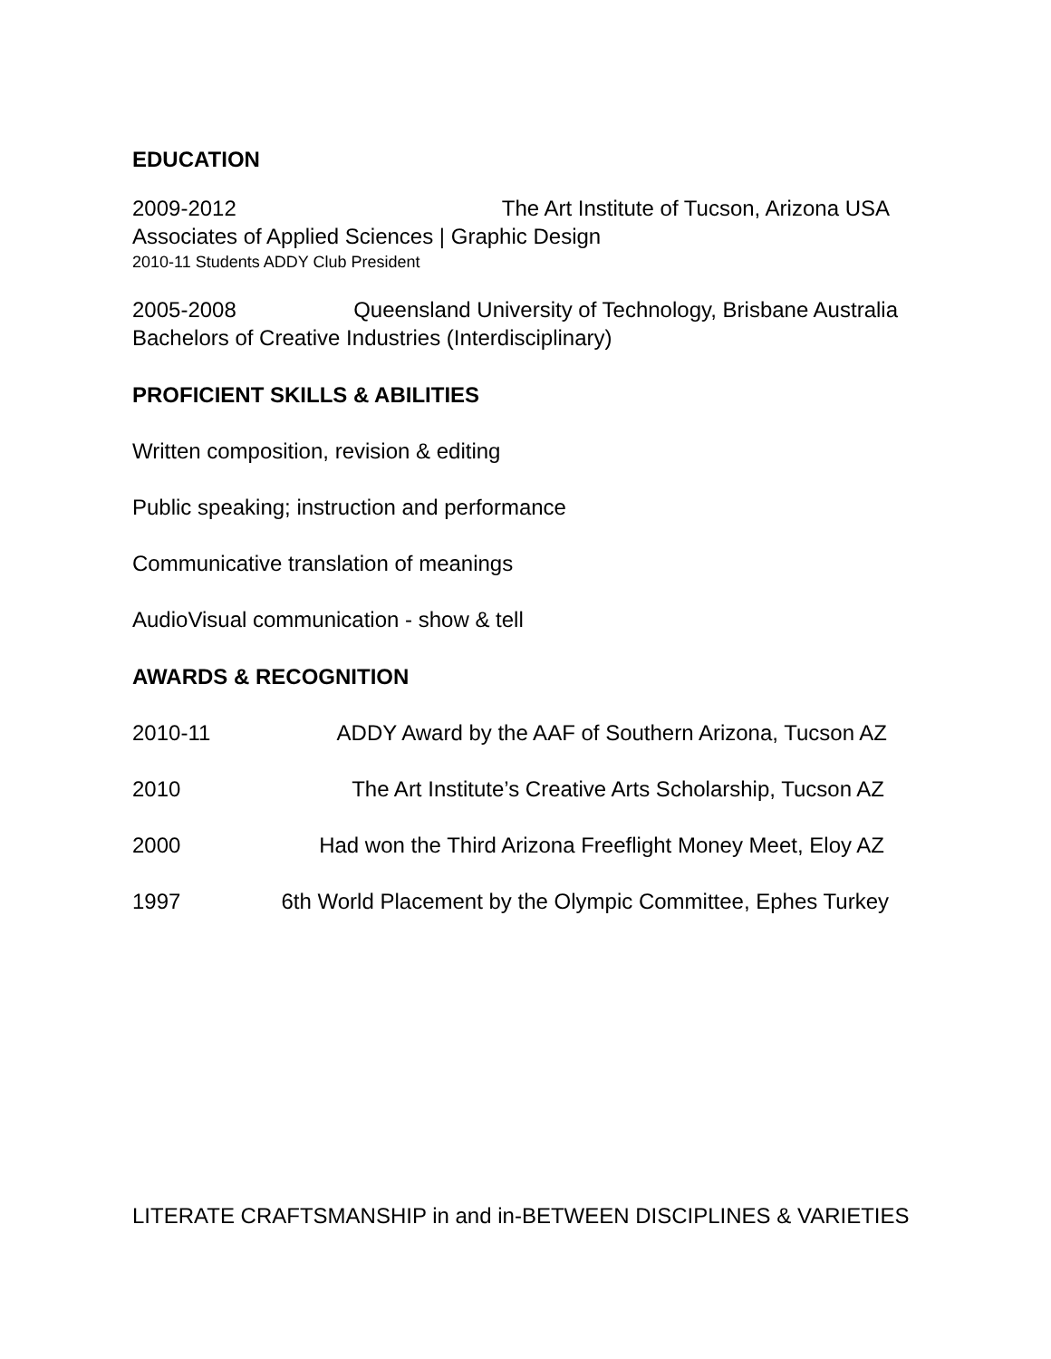EDUCATION
2009-2012 The Art Institute of Tucson, Arizona USA
Associates of Applied Sciences | Graphic Design
2010-11 Students ADDY Club President
2005-2008 Queensland University of Technology, Brisbane Australia
Bachelors of Creative Industries (Interdisciplinary)
PROFICIENT SKILLS & ABILITIES
Written composition, revision & editing
Public speaking; instruction and performance
Communicative translation of meanings
AudioVisual communication - show & tell
AWARDS & RECOGNITION
2010-11 ADDY Award by the AAF of Southern Arizona, Tucson AZ
2010 The Art Institute’s Creative Arts Scholarship, Tucson AZ
2000 Had won the Third Arizona Freeflight Money Meet, Eloy AZ
1997 6th World Placement by the Olympic Committee, Ephes Turkey
LITERATE CRAFTSMANSHIP in and in-BETWEEN DISCIPLINES & VARIETIES